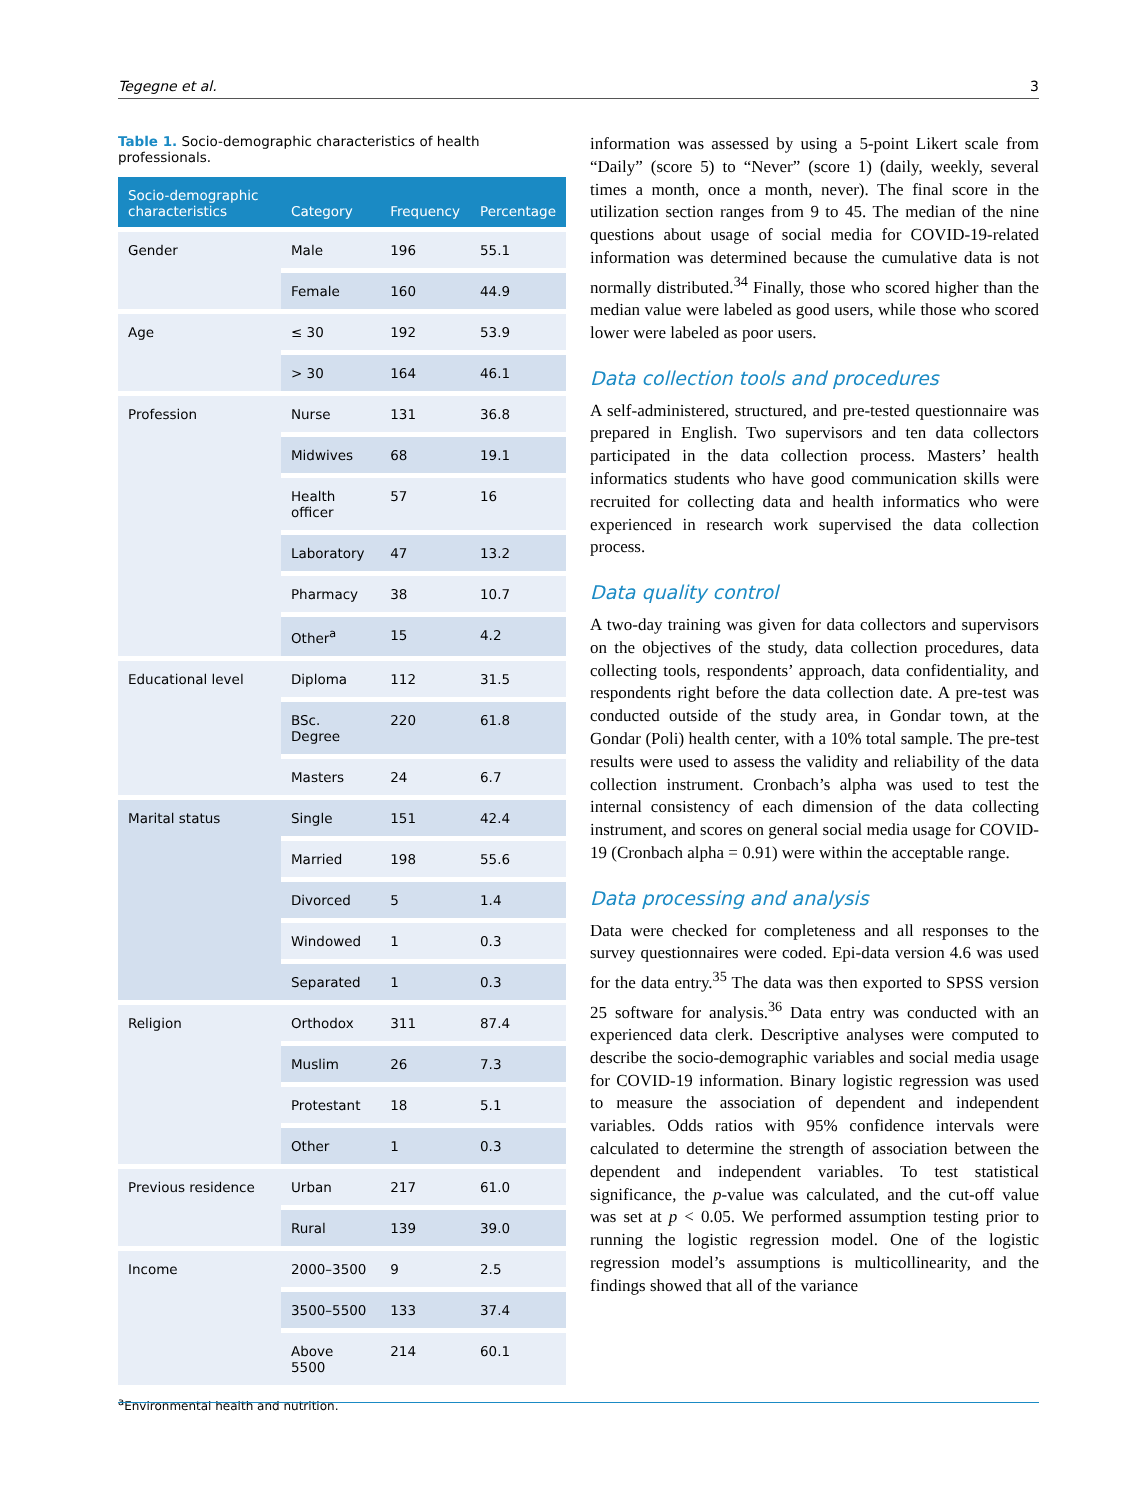Tegegne et al. 3
Table 1. Socio-demographic characteristics of health professionals.
| Socio-demographic characteristics | Category | Frequency | Percentage |
| --- | --- | --- | --- |
| Gender | Male | 196 | 55.1 |
| | Female | 160 | 44.9 |
| Age | ≤ 30 | 192 | 53.9 |
| | > 30 | 164 | 46.1 |
| Profession | Nurse | 131 | 36.8 |
| | Midwives | 68 | 19.1 |
| | Health officer | 57 | 16 |
| | Laboratory | 47 | 13.2 |
| | Pharmacy | 38 | 10.7 |
| | Other<sup>a</sup> | 15 | 4.2 |
| Educational level | Diploma | 112 | 31.5 |
| | BSc. Degree | 220 | 61.8 |
| | Masters | 24 | 6.7 |
| Marital status | Single | 151 | 42.4 |
| | Married | 198 | 55.6 |
| | Divorced | 5 | 1.4 |
| | Windowed | 1 | 0.3 |
| | Separated | 1 | 0.3 |
| Religion | Orthodox | 311 | 87.4 |
| | Muslim | 26 | 7.3 |
| | Protestant | 18 | 5.1 |
| | Other | 1 | 0.3 |
| Previous residence | Urban | 217 | 61.0 |
| | Rural | 139 | 39.0 |
| Income | 2000–3500 | 9 | 2.5 |
| | 3500–5500 | 133 | 37.4 |
| | Above 5500 | 214 | 60.1 |
<sup>a</sup> Environmental health and nutrition.
information was assessed by using a 5-point Likert scale from “Daily” (score 5) to “Never” (score 1) (daily, weekly, several times a month, once a month, never). The final score in the utilization section ranges from 9 to 45. The median of the nine questions about usage of social media for COVID-19-related information was determined because the cumulative data is not normally distributed.<sup>34</sup> Finally, those who scored higher than the median value were labeled as good users, while those who scored lower were labeled as poor users.
Data collection tools and procedures
A self-administered, structured, and pre-tested questionnaire was prepared in English. Two supervisors and ten data collectors participated in the data collection process. Masters’ health informatics students who have good communication skills were recruited for collecting data and health informatics who were experienced in research work supervised the data collection process.
Data quality control
A two-day training was given for data collectors and supervisors on the objectives of the study, data collection procedures, data collecting tools, respondents’ approach, data confidentiality, and respondents right before the data collection date. A pre-test was conducted outside of the study area, in Gondar town, at the Gondar (Poli) health center, with a 10% total sample. The pre-test results were used to assess the validity and reliability of the data collection instrument. Cronbach’s alpha was used to test the internal consistency of each dimension of the data collecting instrument, and scores on general social media usage for COVID-19 (Cronbach alpha = 0.91) were within the acceptable range.
Data processing and analysis
Data were checked for completeness and all responses to the survey questionnaires were coded. Epi-data version 4.6 was used for the data entry.<sup>35</sup> The data was then exported to SPSS version 25 software for analysis.<sup>36</sup> Data entry was conducted with an experienced data clerk. Descriptive analyses were computed to describe the socio-demographic variables and social media usage for COVID-19 information. Binary logistic regression was used to measure the association of dependent and independent variables. Odds ratios with 95% confidence intervals were calculated to determine the strength of association between the dependent and independent variables. To test statistical significance, the p-value was calculated, and the cut-off value was set at p < 0.05. We performed assumption testing prior to running the logistic regression model. One of the logistic regression model’s assumptions is multicollinearity, and the findings showed that all of the variance